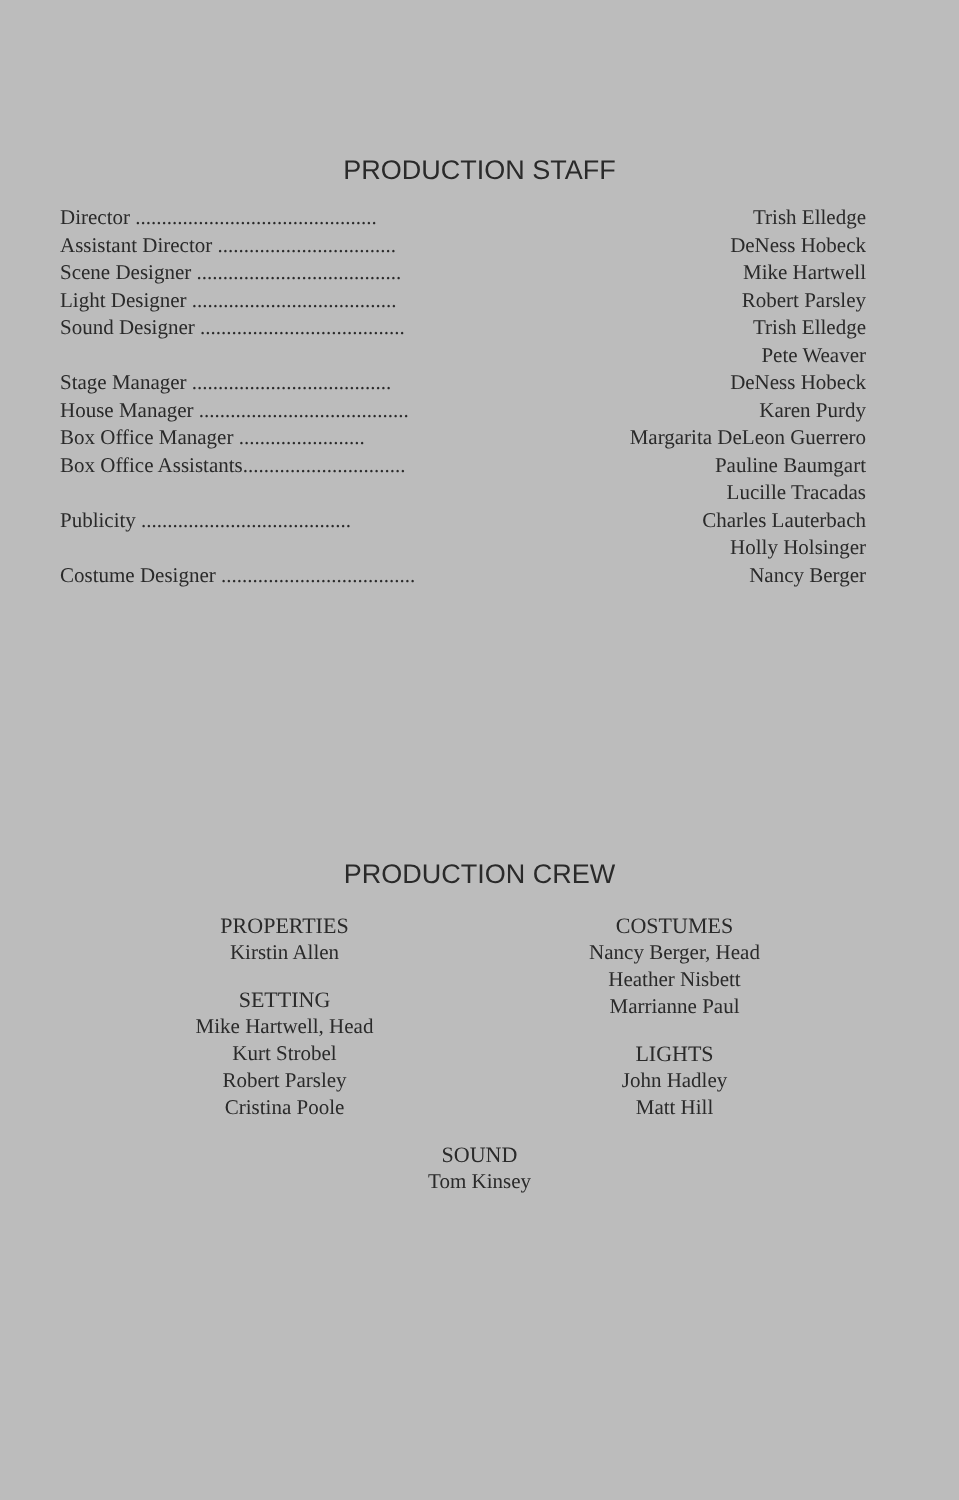PRODUCTION STAFF
| Director .............................................. | Trish Elledge |
| Assistant Director .................................. | DeNess Hobeck |
| Scene Designer ....................................... | Mike Hartwell |
| Light Designer ....................................... | Robert Parsley |
| Sound Designer ....................................... | Trish Elledge |
| | Pete Weaver |
| Stage Manager ...................................... | DeNess Hobeck |
| House Manager ........................................ | Karen Purdy |
| Box Office Manager ........................ | Margarita DeLeon Guerrero |
| Box Office Assistants............................... | Pauline Baumgart |
| | Lucille Tracadas |
| Publicity ........................................ | Charles Lauterbach |
| | Holly Holsinger |
| Costume Designer ..................................... | Nancy Berger |
PRODUCTION CREW
PROPERTIES
Kirstin Allen
SETTING
Mike Hartwell, Head
Kurt Strobel
Robert Parsley
Cristina Poole
COSTUMES
Nancy Berger, Head
Heather Nisbett
Marrianne Paul
LIGHTS
John Hadley
Matt Hill
SOUND
Tom Kinsey